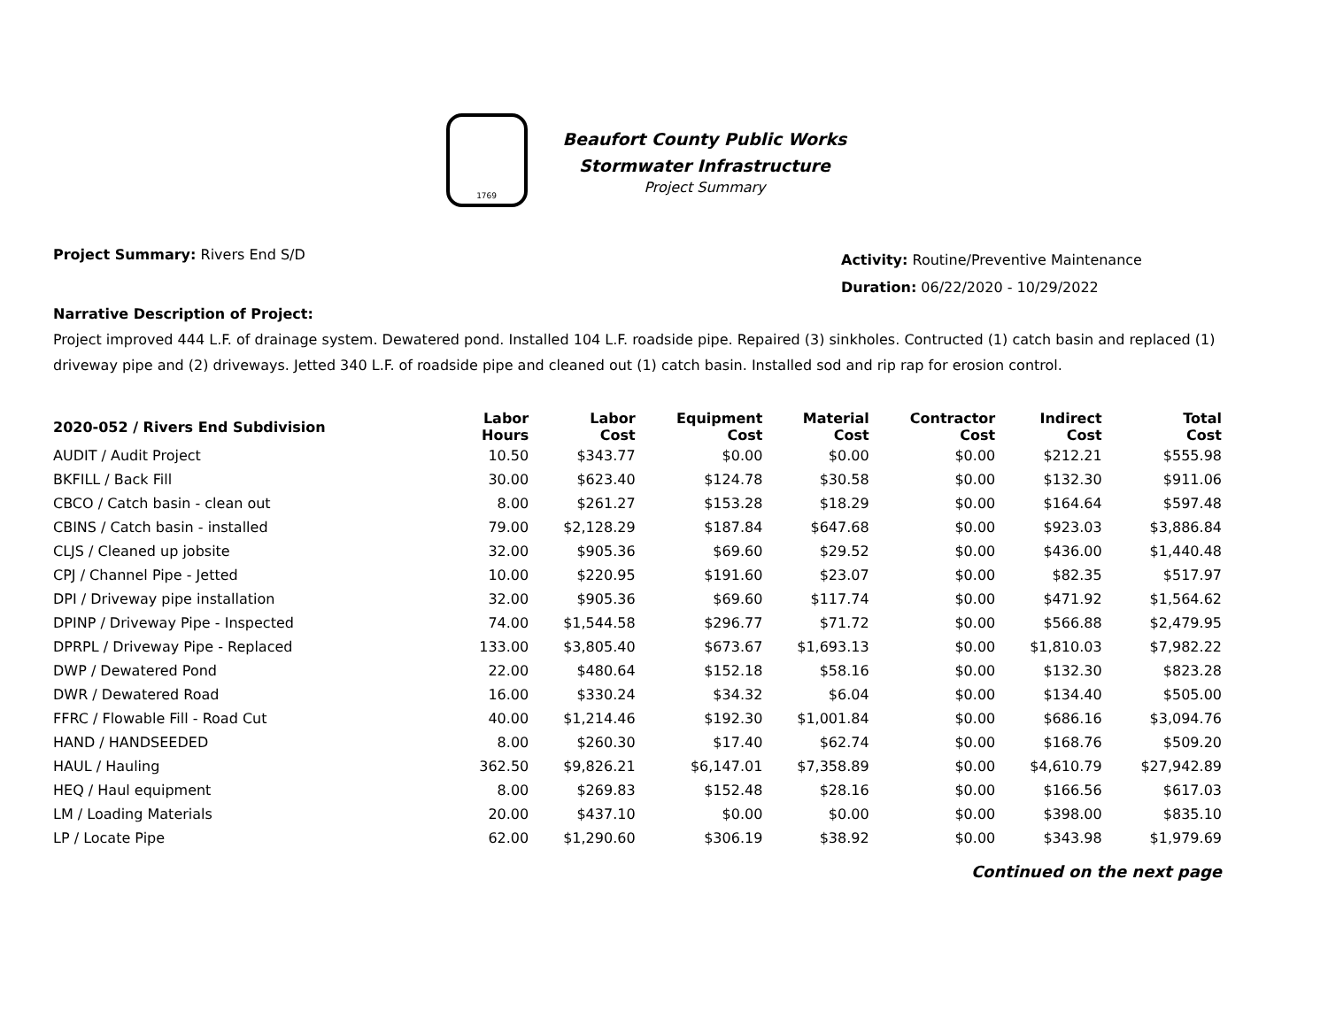1769
Beaufort County Public Works
Stormwater Infrastructure
Project Summary
Project Summary: Rivers End S/D
Activity: Routine/Preventive Maintenance
Duration: 06/22/2020 - 10/29/2022
Narrative Description of Project:
Project improved 444 L.F. of drainage system. Dewatered pond. Installed 104 L.F. roadside pipe. Repaired (3) sinkholes. Contructed (1) catch basin and replaced (1) driveway pipe and (2) driveways. Jetted 340 L.F. of roadside pipe and cleaned out (1) catch basin. Installed sod and rip rap for erosion control.
| 2020-052 / Rivers End Subdivision | Labor Hours | Labor Cost | Equipment Cost | Material Cost | Contractor Cost | Indirect Cost | Total Cost |
| --- | --- | --- | --- | --- | --- | --- | --- |
| AUDIT / Audit Project | 10.50 | $343.77 | $0.00 | $0.00 | $0.00 | $212.21 | $555.98 |
| BKFILL / Back Fill | 30.00 | $623.40 | $124.78 | $30.58 | $0.00 | $132.30 | $911.06 |
| CBCO / Catch basin - clean out | 8.00 | $261.27 | $153.28 | $18.29 | $0.00 | $164.64 | $597.48 |
| CBINS / Catch basin - installed | 79.00 | $2,128.29 | $187.84 | $647.68 | $0.00 | $923.03 | $3,886.84 |
| CLJS / Cleaned up jobsite | 32.00 | $905.36 | $69.60 | $29.52 | $0.00 | $436.00 | $1,440.48 |
| CPJ / Channel Pipe - Jetted | 10.00 | $220.95 | $191.60 | $23.07 | $0.00 | $82.35 | $517.97 |
| DPI / Driveway pipe installation | 32.00 | $905.36 | $69.60 | $117.74 | $0.00 | $471.92 | $1,564.62 |
| DPINP / Driveway Pipe - Inspected | 74.00 | $1,544.58 | $296.77 | $71.72 | $0.00 | $566.88 | $2,479.95 |
| DPRPL / Driveway Pipe - Replaced | 133.00 | $3,805.40 | $673.67 | $1,693.13 | $0.00 | $1,810.03 | $7,982.22 |
| DWP / Dewatered Pond | 22.00 | $480.64 | $152.18 | $58.16 | $0.00 | $132.30 | $823.28 |
| DWR / Dewatered Road | 16.00 | $330.24 | $34.32 | $6.04 | $0.00 | $134.40 | $505.00 |
| FFRC / Flowable Fill - Road Cut | 40.00 | $1,214.46 | $192.30 | $1,001.84 | $0.00 | $686.16 | $3,094.76 |
| HAND / HANDSEEDED | 8.00 | $260.30 | $17.40 | $62.74 | $0.00 | $168.76 | $509.20 |
| HAUL / Hauling | 362.50 | $9,826.21 | $6,147.01 | $7,358.89 | $0.00 | $4,610.79 | $27,942.89 |
| HEQ / Haul equipment | 8.00 | $269.83 | $152.48 | $28.16 | $0.00 | $166.56 | $617.03 |
| LM / Loading Materials | 20.00 | $437.10 | $0.00 | $0.00 | $0.00 | $398.00 | $835.10 |
| LP / Locate Pipe | 62.00 | $1,290.60 | $306.19 | $38.92 | $0.00 | $343.98 | $1,979.69 |
Continued on the next page